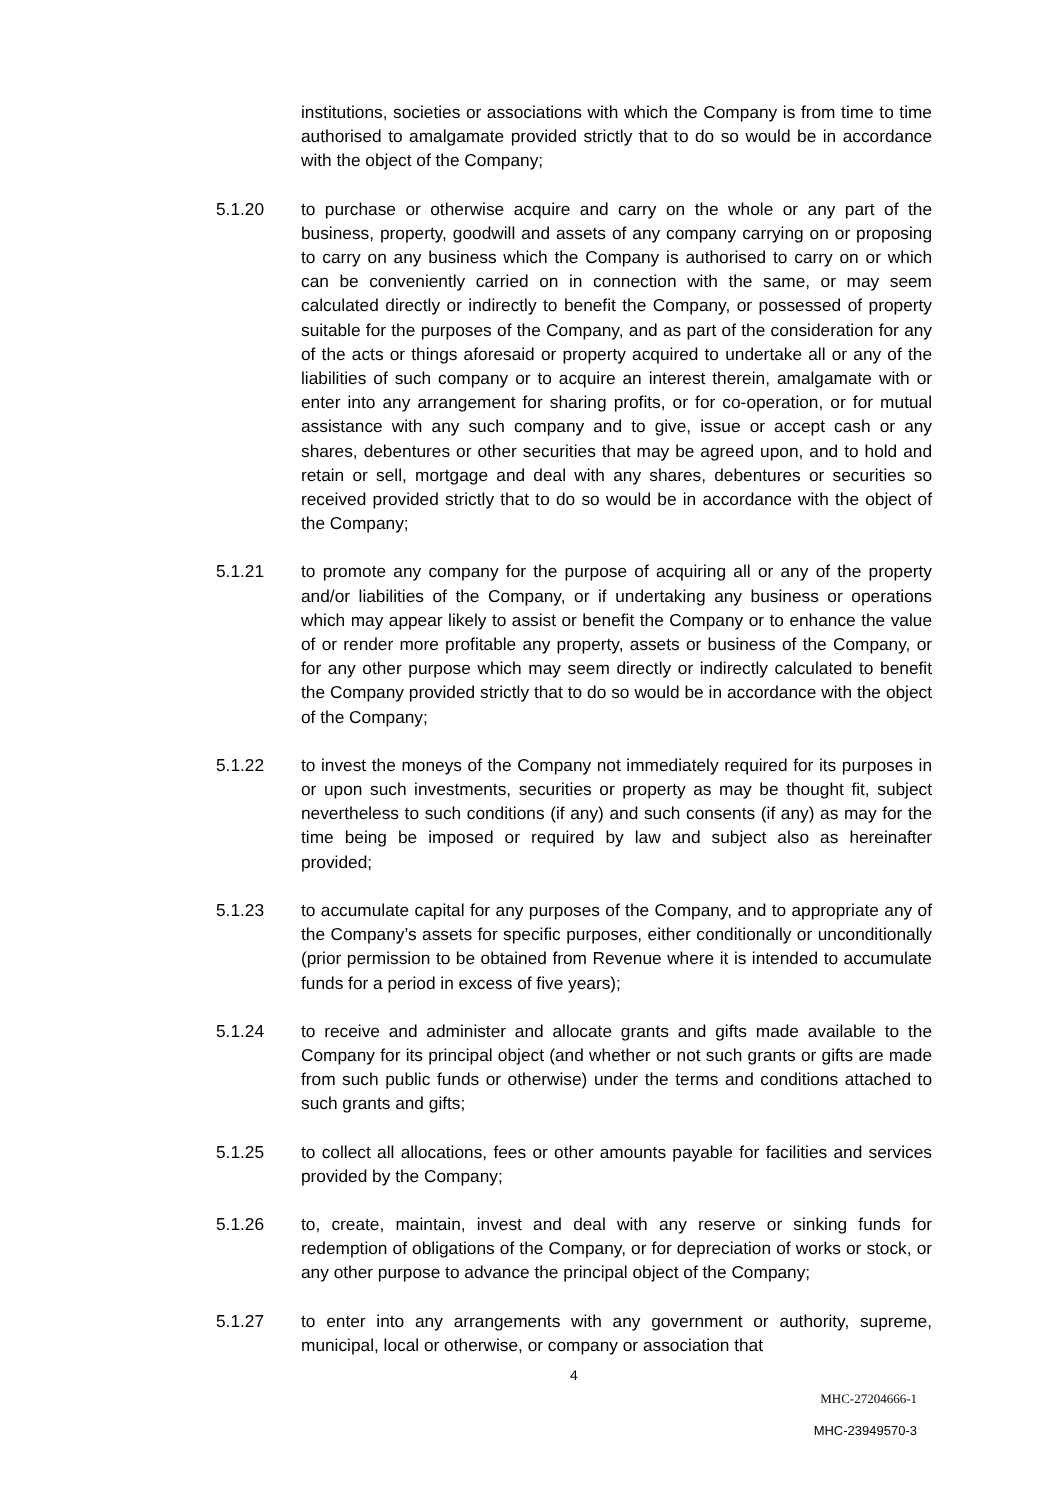institutions, societies or associations with which the Company is from time to time authorised to amalgamate provided strictly that to do so would be in accordance with the object of the Company;
5.1.20 to purchase or otherwise acquire and carry on the whole or any part of the business, property, goodwill and assets of any company carrying on or proposing to carry on any business which the Company is authorised to carry on or which can be conveniently carried on in connection with the same, or may seem calculated directly or indirectly to benefit the Company, or possessed of property suitable for the purposes of the Company, and as part of the consideration for any of the acts or things aforesaid or property acquired to undertake all or any of the liabilities of such company or to acquire an interest therein, amalgamate with or enter into any arrangement for sharing profits, or for co-operation, or for mutual assistance with any such company and to give, issue or accept cash or any shares, debentures or other securities that may be agreed upon, and to hold and retain or sell, mortgage and deal with any shares, debentures or securities so received provided strictly that to do so would be in accordance with the object of the Company;
5.1.21 to promote any company for the purpose of acquiring all or any of the property and/or liabilities of the Company, or if undertaking any business or operations which may appear likely to assist or benefit the Company or to enhance the value of or render more profitable any property, assets or business of the Company, or for any other purpose which may seem directly or indirectly calculated to benefit the Company provided strictly that to do so would be in accordance with the object of the Company;
5.1.22 to invest the moneys of the Company not immediately required for its purposes in or upon such investments, securities or property as may be thought fit, subject nevertheless to such conditions (if any) and such consents (if any) as may for the time being be imposed or required by law and subject also as hereinafter provided;
5.1.23 to accumulate capital for any purposes of the Company, and to appropriate any of the Company’s assets for specific purposes, either conditionally or unconditionally (prior permission to be obtained from Revenue where it is intended to accumulate funds for a period in excess of five years);
5.1.24 to receive and administer and allocate grants and gifts made available to the Company for its principal object (and whether or not such grants or gifts are made from such public funds or otherwise) under the terms and conditions attached to such grants and gifts;
5.1.25 to collect all allocations, fees or other amounts payable for facilities and services provided by the Company;
5.1.26 to, create, maintain, invest and deal with any reserve or sinking funds for redemption of obligations of the Company, or for depreciation of works or stock, or any other purpose to advance the principal object of the Company;
5.1.27 to enter into any arrangements with any government or authority, supreme, municipal, local or otherwise, or company or association that
4
MHC-27204666-1
MHC-23949570-3